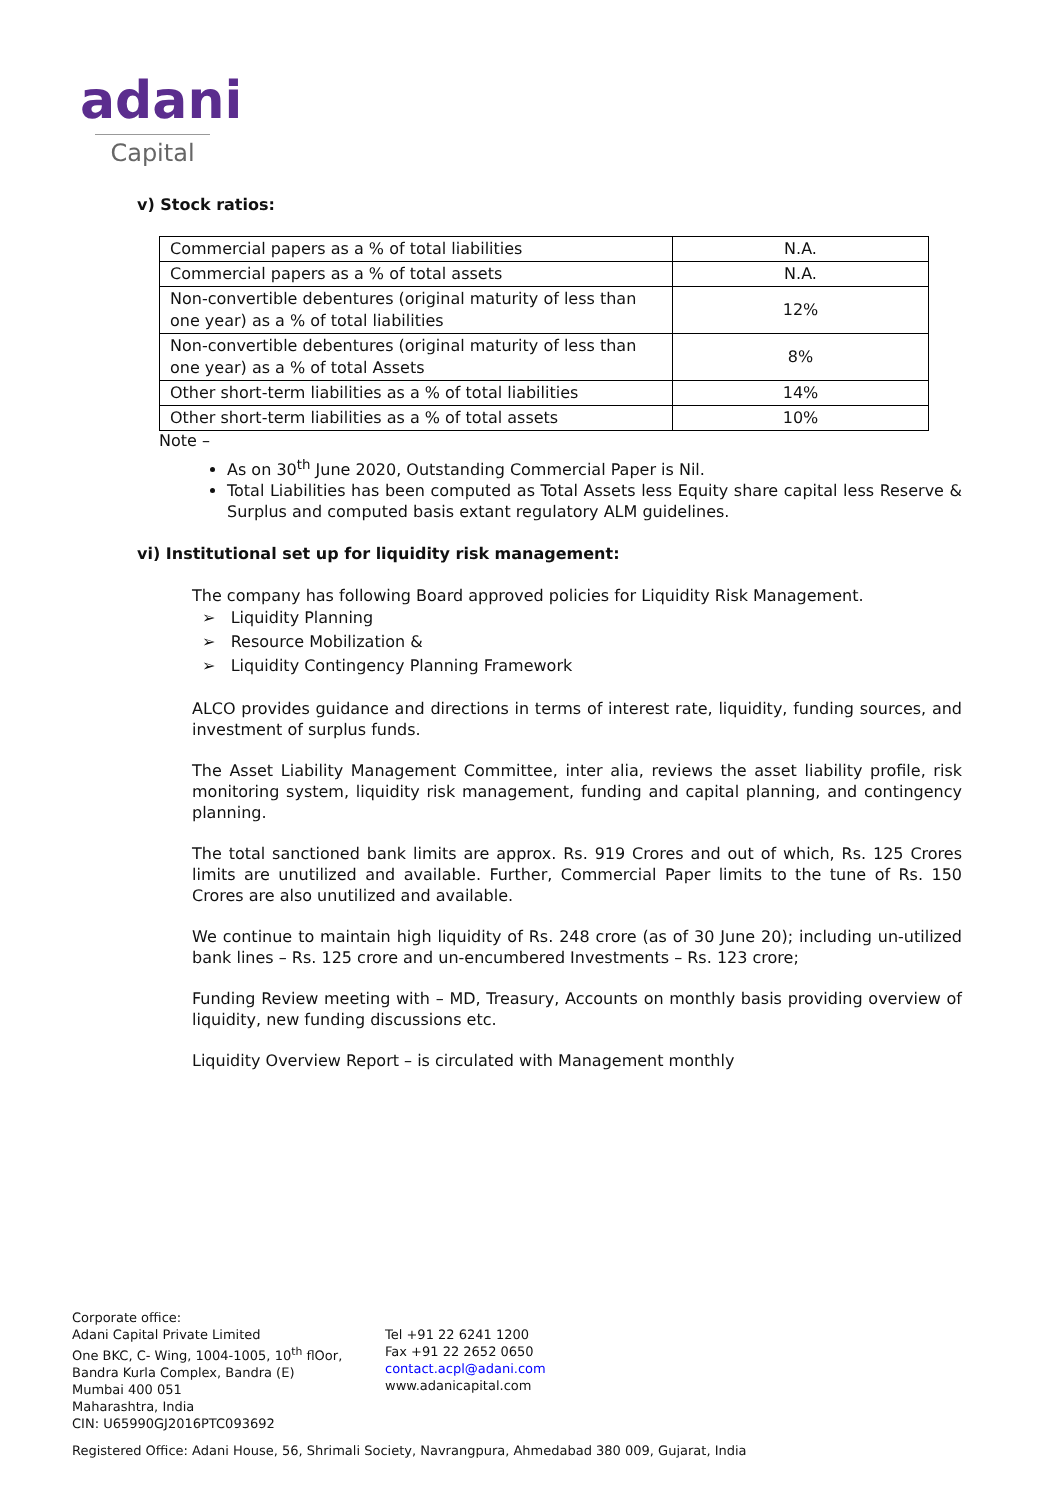adani
Capital
v) Stock ratios:
| Commercial papers as a % of total liabilities | N.A. |
| Commercial papers as a % of total assets | N.A. |
| Non-convertible debentures (original maturity of less than one year) as a % of total liabilities | 12% |
| Non-convertible debentures (original maturity of less than one year) as a % of total Assets | 8% |
| Other short-term liabilities as a % of total liabilities | 14% |
| Other short-term liabilities as a % of total assets | 10% |
Note –
As on 30<sup>th</sup> June 2020, Outstanding Commercial Paper is Nil.
Total Liabilities has been computed as Total Assets less Equity share capital less Reserve & Surplus and computed basis extant regulatory ALM guidelines.
vi) Institutional set up for liquidity risk management:
The company has following Board approved policies for Liquidity Risk Management.
➢ Liquidity Planning
➢ Resource Mobilization &
➢ Liquidity Contingency Planning Framework
ALCO provides guidance and directions in terms of interest rate, liquidity, funding sources, and investment of surplus funds.
The Asset Liability Management Committee, inter alia, reviews the asset liability profile, risk monitoring system, liquidity risk management, funding and capital planning, and contingency planning.
The total sanctioned bank limits are approx. Rs. 919 Crores and out of which, Rs. 125 Crores limits are unutilized and available. Further, Commercial Paper limits to the tune of Rs. 150 Crores are also unutilized and available.
We continue to maintain high liquidity of Rs. 248 crore (as of 30 June 20); including un-utilized bank lines – Rs. 125 crore and un-encumbered Investments – Rs. 123 crore;
Funding Review meeting with – MD, Treasury, Accounts on monthly basis providing overview of liquidity, new funding discussions etc.
Liquidity Overview Report – is circulated with Management monthly
Corporate office:
Adani Capital Private Limited
One BKC, C- Wing, 1004-1005, 10<sup>th</sup> flOor,
Bandra Kurla Complex, Bandra (E)
Mumbai 400 051
Maharashtra, India
CIN: U65990GJ2016PTC093692
Tel +91 22 6241 1200
Fax +91 22 2652 0650
contact.acpl@adani.com
www.adanicapital.com
Registered Office: Adani House, 56, Shrimali Society, Navrangpura, Ahmedabad 380 009, Gujarat, India